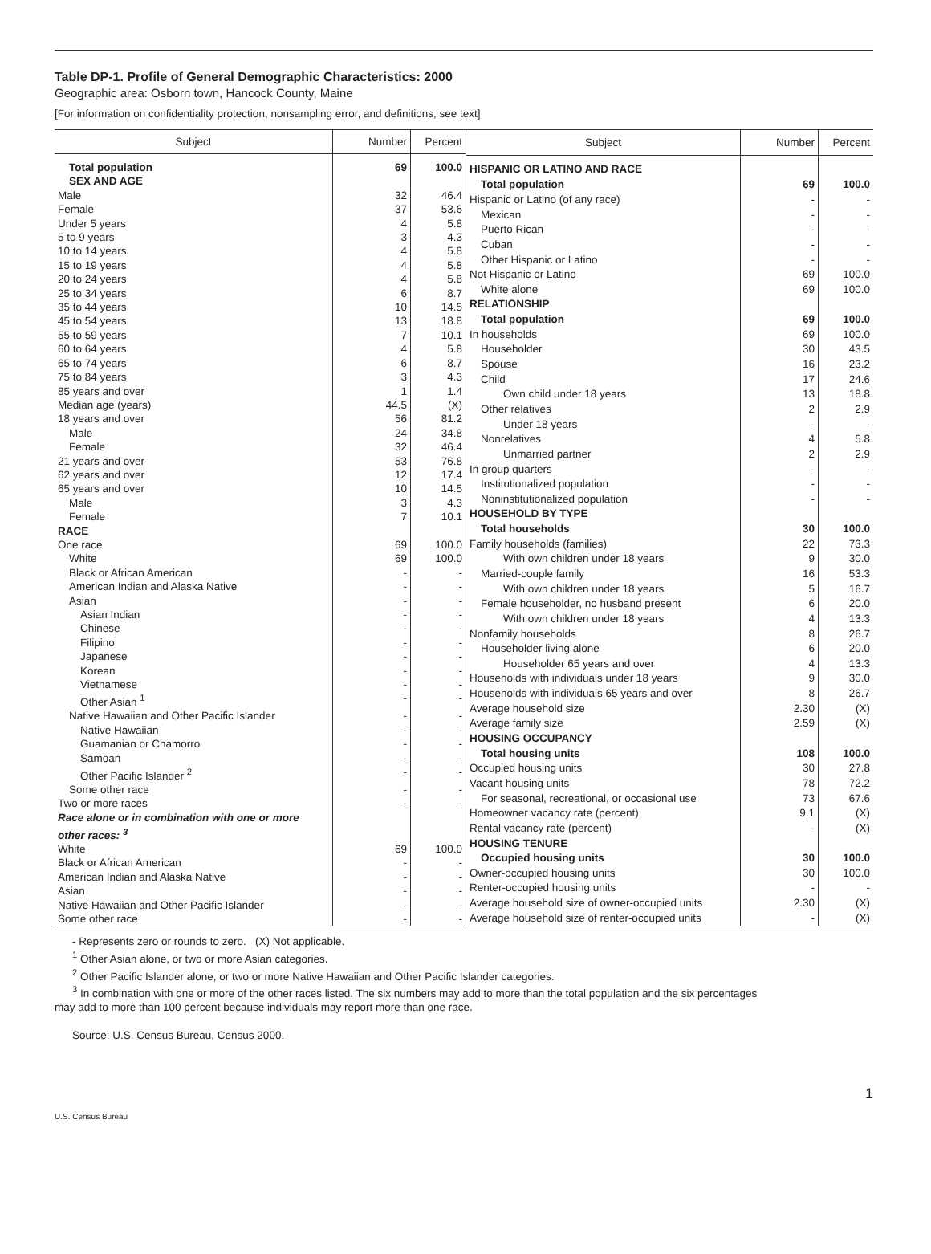Table DP-1. Profile of General Demographic Characteristics: 2000
Geographic area: Osborn town, Hancock County, Maine
[For information on confidentiality protection, nonsampling error, and definitions, see text]
| Subject | Number | Percent |
| --- | --- | --- |
| Total population | 69 | 100.0 |
| SEX AND AGE | | |
| Male | 32 | 46.4 |
| Female | 37 | 53.6 |
| Under 5 years | 4 | 5.8 |
| 5 to 9 years | 3 | 4.3 |
| 10 to 14 years | 4 | 5.8 |
| 15 to 19 years | 4 | 5.8 |
| 20 to 24 years | 4 | 5.8 |
| 25 to 34 years | 6 | 8.7 |
| 35 to 44 years | 10 | 14.5 |
| 45 to 54 years | 13 | 18.8 |
| 55 to 59 years | 7 | 10.1 |
| 60 to 64 years | 4 | 5.8 |
| 65 to 74 years | 6 | 8.7 |
| 75 to 84 years | 3 | 4.3 |
| 85 years and over | 1 | 1.4 |
| Median age (years) | 44.5 | (X) |
| 18 years and over | 56 | 81.2 |
| Male | 24 | 34.8 |
| Female | 32 | 46.4 |
| 21 years and over | 53 | 76.8 |
| 62 years and over | 12 | 17.4 |
| 65 years and over | 10 | 14.5 |
| Male | 3 | 4.3 |
| Female | 7 | 10.1 |
| RACE | | |
| One race | 69 | 100.0 |
| White | 69 | 100.0 |
| Black or African American | - | - |
| American Indian and Alaska Native | - | - |
| Asian | - | - |
| Asian Indian | - | - |
| Chinese | - | - |
| Filipino | - | - |
| Japanese | - | - |
| Korean | - | - |
| Vietnamese | - | - |
| Other Asian <sup>1</sup> | - | - |
| Native Hawaiian and Other Pacific Islander | - | - |
| Native Hawaiian | - | - |
| Guamanian or Chamorro | - | - |
| Samoan | - | - |
| Other Pacific Islander <sup>2</sup> | - | - |
| Some other race | - | - |
| Two or more races | - | - |
| Race alone or in combination with one or more other races: <sup>3</sup> | | |
| White | 69 | 100.0 |
| Black or African American | - | - |
| American Indian and Alaska Native | - | - |
| Asian | - | - |
| Native Hawaiian and Other Pacific Islander | - | - |
| Some other race | - | - |
| Subject | Number | Percent |
| --- | --- | --- |
| HISPANIC OR LATINO AND RACE | | |
| Total population | 69 | 100.0 |
| Hispanic or Latino (of any race) | - | - |
| Mexican | - | - |
| Puerto Rican | - | - |
| Cuban | - | - |
| Other Hispanic or Latino | - | - |
| Not Hispanic or Latino | 69 | 100.0 |
| White alone | 69 | 100.0 |
| RELATIONSHIP | | |
| Total population | 69 | 100.0 |
| In households | 69 | 100.0 |
| Householder | 30 | 43.5 |
| Spouse | 16 | 23.2 |
| Child | 17 | 24.6 |
| Own child under 18 years | 13 | 18.8 |
| Other relatives | 2 | 2.9 |
| Under 18 years | - | - |
| Nonrelatives | 4 | 5.8 |
| Unmarried partner | 2 | 2.9 |
| In group quarters | - | - |
| Institutionalized population | - | - |
| Noninstitutionalized population | - | - |
| HOUSEHOLD BY TYPE | | |
| Total households | 30 | 100.0 |
| Family households (families) | 22 | 73.3 |
| With own children under 18 years | 9 | 30.0 |
| Married-couple family | 16 | 53.3 |
| With own children under 18 years | 5 | 16.7 |
| Female householder, no husband present | 6 | 20.0 |
| With own children under 18 years | 4 | 13.3 |
| Nonfamily households | 8 | 26.7 |
| Householder living alone | 6 | 20.0 |
| Householder 65 years and over | 4 | 13.3 |
| Households with individuals under 18 years | 9 | 30.0 |
| Households with individuals 65 years and over | 8 | 26.7 |
| Average household size | 2.30 | (X) |
| Average family size | 2.59 | (X) |
| HOUSING OCCUPANCY | | |
| Total housing units | 108 | 100.0 |
| Occupied housing units | 30 | 27.8 |
| Vacant housing units | 78 | 72.2 |
| For seasonal, recreational, or occasional use | 73 | 67.6 |
| Homeowner vacancy rate (percent) | 9.1 | (X) |
| Rental vacancy rate (percent) | - | (X) |
| HOUSING TENURE | | |
| Occupied housing units | 30 | 100.0 |
| Owner-occupied housing units | 30 | 100.0 |
| Renter-occupied housing units | - | - |
| Average household size of owner-occupied units | 2.30 | (X) |
| Average household size of renter-occupied units | - | (X) |
- Represents zero or rounds to zero. (X) Not applicable.
<sup>1</sup> Other Asian alone, or two or more Asian categories.
<sup>2</sup> Other Pacific Islander alone, or two or more Native Hawaiian and Other Pacific Islander categories.
<sup>3</sup> In combination with one or more of the other races listed. The six numbers may add to more than the total population and the six percentages
may add to more than 100 percent because individuals may report more than one race.
Source: U.S. Census Bureau, Census 2000.
1
U.S. Census Bureau